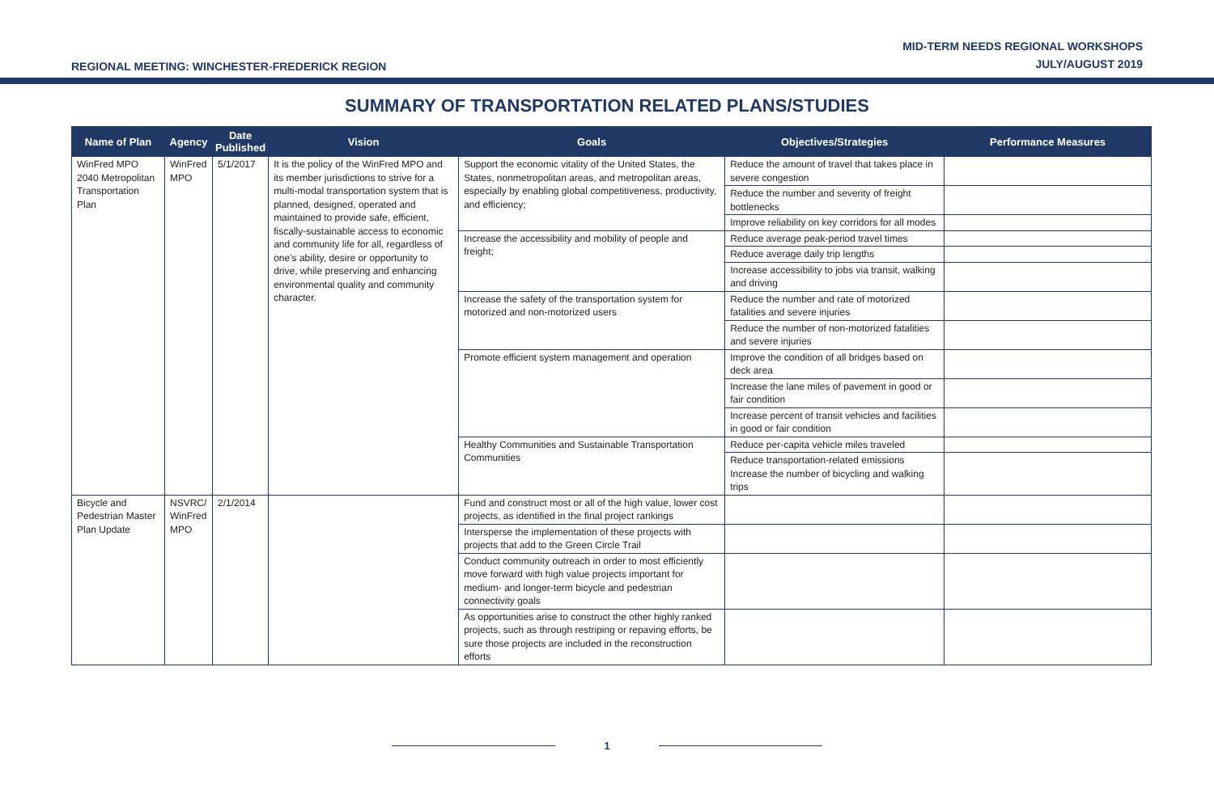REGIONAL MEETING: WINCHESTER-FREDERICK REGION
MID-TERM NEEDS REGIONAL WORKSHOPS
JULY/AUGUST 2019
SUMMARY OF TRANSPORTATION RELATED PLANS/STUDIES
| Name of Plan | Agency | Date Published | Vision | Goals | Objectives/Strategies | Performance Measures |
| --- | --- | --- | --- | --- | --- | --- |
| WinFred MPO 2040 Metropolitan Transportation Plan | WinFred MPO | 5/1/2017 | It is the policy of the WinFred MPO and its member jurisdictions to strive for a multi-modal transportation system that is planned, designed, operated and maintained to provide safe, efficient, fiscally-sustainable access to economic and community life for all, regardless of one’s ability, desire or opportunity to drive, while preserving and enhancing environmental quality and community character. | Support the economic vitality of the United States, the States, nonmetropolitan areas, and metropolitan areas, especially by enabling global competitiveness, productivity, and efficiency; | Reduce the amount of travel that takes place in severe congestion | |
| | | | | | Reduce the number and severity of freight bottlenecks | |
| | | | | | Improve reliability on key corridors for all modes | |
| | | | | Increase the accessibility and mobility of people and freight; | Reduce average peak-period travel times | |
| | | | | | Reduce average daily trip lengths | |
| | | | | | Increase accessibility to jobs via transit, walking and driving | |
| | | | | Increase the safety of the transportation system for motorized and non-motorized users | Reduce the number and rate of motorized fatalities and severe injuries | |
| | | | | | Reduce the number of non-motorized fatalities and severe injuries | |
| | | | | Promote efficient system management and operation | Improve the condition of all bridges based on deck area | |
| | | | | | Increase the lane miles of pavement in good or fair condition | |
| | | | | | Increase percent of transit vehicles and facilities in good or fair condition | |
| | | | | Healthy Communities and Sustainable Transportation Communities | Reduce per-capita vehicle miles traveled | |
| | | | | | Reduce transportation-related emissions Increase the number of bicycling and walking trips | |
| Bicycle and Pedestrian Master Plan Update | NSVRC/ WinFred MPO | 2/1/2014 | | Fund and construct most or all of the high value, lower cost projects, as identified in the final project rankings | | |
| | | | | Intersperse the implementation of these projects with projects that add to the Green Circle Trail | | |
| | | | | Conduct community outreach in order to most efficiently move forward with high value projects important for medium- and longer-term bicycle and pedestrian connectivity goals | | |
| | | | | As opportunities arise to construct the other highly ranked projects, such as through restriping or repaving efforts, be sure those projects are included in the reconstruction efforts | | |
1